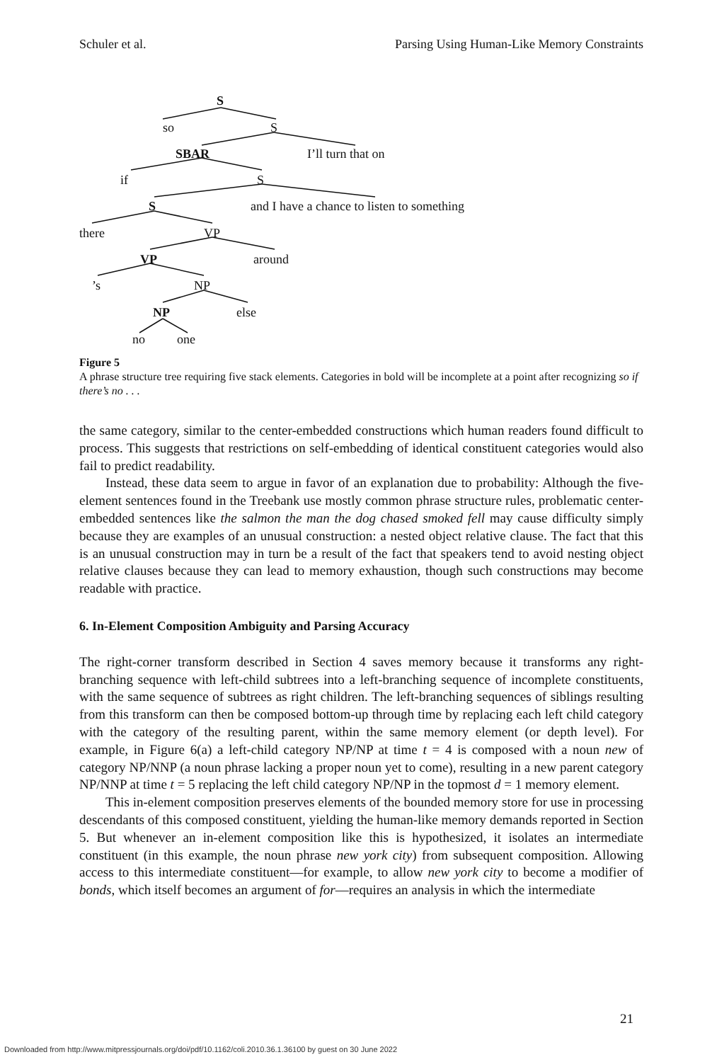Schuler et al. Parsing Using Human-Like Memory Constraints
S
so S
SBAR I’ll turn that on
if S
S and I have a chance to listen to something
there VP
VP around
’s NP
NP else
no one
Figure 5
A phrase structure tree requiring five stack elements. Categories in bold will be incomplete at a point after recognizing so if there’s no . . .
the same category, similar to the center-embedded constructions which human readers found difficult to process. This suggests that restrictions on self-embedding of identical constituent categories would also fail to predict readability.
Instead, these data seem to argue in favor of an explanation due to probability: Although the five-element sentences found in the Treebank use mostly common phrase structure rules, problematic center-embedded sentences like the salmon the man the dog chased smoked fell may cause difficulty simply because they are examples of an unusual construction: a nested object relative clause. The fact that this is an unusual construction may in turn be a result of the fact that speakers tend to avoid nesting object relative clauses because they can lead to memory exhaustion, though such constructions may become readable with practice.
6. In-Element Composition Ambiguity and Parsing Accuracy
The right-corner transform described in Section 4 saves memory because it transforms any right-branching sequence with left-child subtrees into a left-branching sequence of incomplete constituents, with the same sequence of subtrees as right children. The left-branching sequences of siblings resulting from this transform can then be composed bottom-up through time by replacing each left child category with the category of the resulting parent, within the same memory element (or depth level). For example, in Figure 6(a) a left-child category NP/NP at time t = 4 is composed with a noun new of category NP/NNP (a noun phrase lacking a proper noun yet to come), resulting in a new parent category NP/NNP at time t = 5 replacing the left child category NP/NP in the topmost d = 1 memory element.
This in-element composition preserves elements of the bounded memory store for use in processing descendants of this composed constituent, yielding the human-like memory demands reported in Section 5. But whenever an in-element composition like this is hypothesized, it isolates an intermediate constituent (in this example, the noun phrase new york city) from subsequent composition. Allowing access to this intermediate constituent—for example, to allow new york city to become a modifier of bonds, which itself becomes an argument of for—requires an analysis in which the intermediate
21
Downloaded from http://www.mitpressjournals.org/doi/pdf/10.1162/coli.2010.36.1.36100 by guest on 30 June 2022